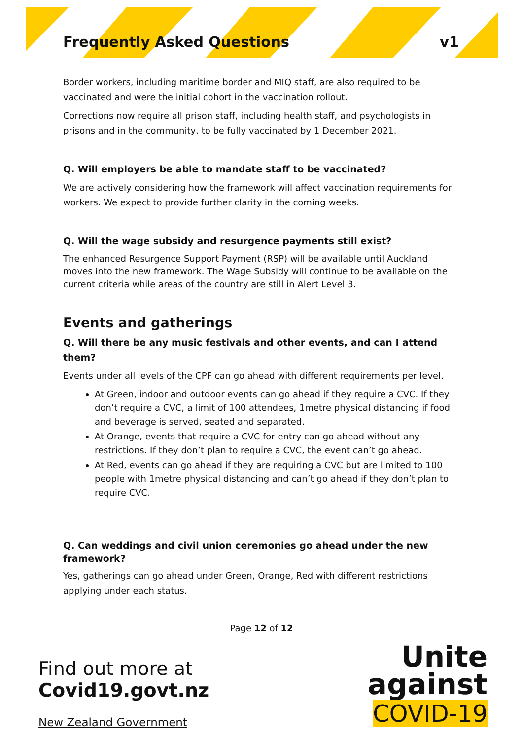Frequently Asked Questions v1
Border workers, including maritime border and MIQ staff, are also required to be vaccinated and were the initial cohort in the vaccination rollout.
Corrections now require all prison staff, including health staff, and psychologists in prisons and in the community, to be fully vaccinated by 1 December 2021.
Q. Will employers be able to mandate staff to be vaccinated?
We are actively considering how the framework will affect vaccination requirements for workers. We expect to provide further clarity in the coming weeks.
Q. Will the wage subsidy and resurgence payments still exist?
The enhanced Resurgence Support Payment (RSP) will be available until Auckland moves into the new framework. The Wage Subsidy will continue to be available on the current criteria while areas of the country are still in Alert Level 3.
Events and gatherings
Q. Will there be any music festivals and other events, and can I attend them?
Events under all levels of the CPF can go ahead with different requirements per level.
At Green, indoor and outdoor events can go ahead if they require a CVC. If they don’t require a CVC, a limit of 100 attendees, 1metre physical distancing if food and beverage is served, seated and separated.
At Orange, events that require a CVC for entry can go ahead without any restrictions. If they don’t plan to require a CVC, the event can’t go ahead.
At Red, events can go ahead if they are requiring a CVC but are limited to 100 people with 1metre physical distancing and can’t go ahead if they don’t plan to require CVC.
Q. Can weddings and civil union ceremonies go ahead under the new framework?
Yes, gatherings can go ahead under Green, Orange, Red with different restrictions applying under each status.
Page 12 of 12
Find out more at
Covid19.govt.nz
New Zealand Government
Unite
against
COVID-19